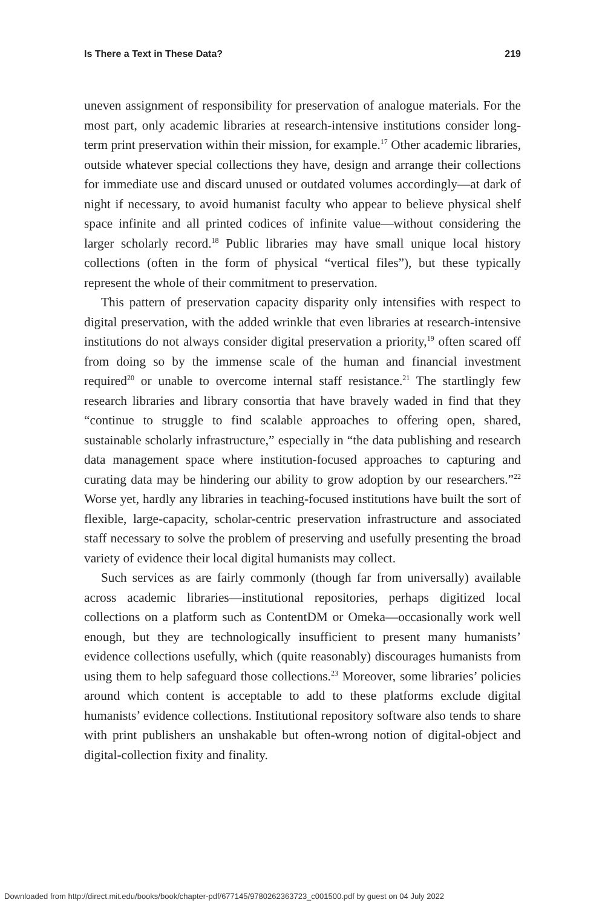Is There a Text in These Data? 219
uneven assignment of responsibility for preservation of analogue materials. For the most part, only academic libraries at research-intensive institutions consider long-term print preservation within their mission, for example.<sup>17</sup> Other academic libraries, outside whatever special collections they have, design and arrange their collections for immediate use and discard unused or outdated volumes accordingly—at dark of night if necessary, to avoid humanist faculty who appear to believe physical shelf space infinite and all printed codices of infinite value—without considering the larger scholarly record.<sup>18</sup> Public libraries may have small unique local history collections (often in the form of physical “vertical files”), but these typically represent the whole of their commitment to preservation.
This pattern of preservation capacity disparity only intensifies with respect to digital preservation, with the added wrinkle that even libraries at research-intensive institutions do not always consider digital preservation a priority,<sup>19</sup> often scared off from doing so by the immense scale of the human and financial investment required<sup>20</sup> or unable to overcome internal staff resistance.<sup>21</sup> The startlingly few research libraries and library consortia that have bravely waded in find that they “continue to struggle to find scalable approaches to offering open, shared, sustainable scholarly infrastructure,” especially in “the data publishing and research data management space where institution-focused approaches to capturing and curating data may be hindering our ability to grow adoption by our researchers.”<sup>22</sup> Worse yet, hardly any libraries in teaching-focused institutions have built the sort of flexible, large-capacity, scholar-centric preservation infrastructure and associated staff necessary to solve the problem of preserving and usefully presenting the broad variety of evidence their local digital humanists may collect.
Such services as are fairly commonly (though far from universally) available across academic libraries—institutional repositories, perhaps digitized local collections on a platform such as ContentDM or Omeka—occasionally work well enough, but they are technologically insufficient to present many humanists’ evidence collections usefully, which (quite reasonably) discourages humanists from using them to help safeguard those collections.<sup>23</sup> Moreover, some libraries’ policies around which content is acceptable to add to these platforms exclude digital humanists’ evidence collections. Institutional repository software also tends to share with print publishers an unshakable but often-wrong notion of digital-object and digital-collection fixity and finality.
Downloaded from http://direct.mit.edu/books/book/chapter-pdf/677145/9780262363723_c001500.pdf by guest on 04 July 2022